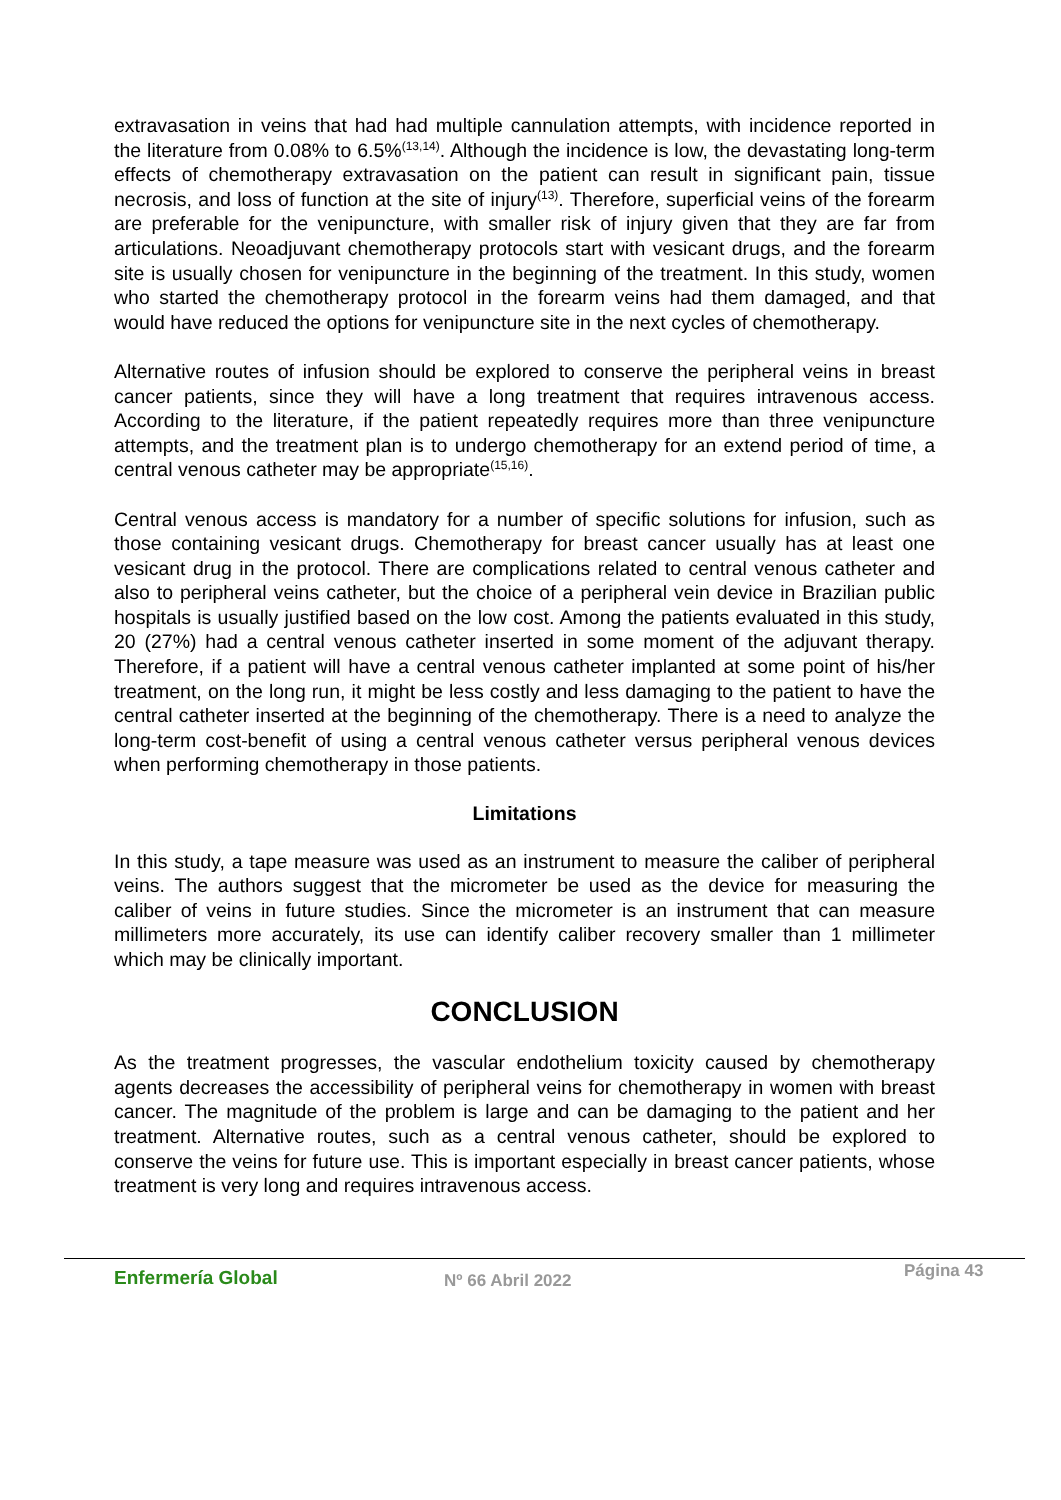extravasation in veins that had had multiple cannulation attempts, with incidence reported in the literature from 0.08% to 6.5%<sup>(13,14)</sup>. Although the incidence is low, the devastating long-term effects of chemotherapy extravasation on the patient can result in significant pain, tissue necrosis, and loss of function at the site of injury<sup>(13)</sup>. Therefore, superficial veins of the forearm are preferable for the venipuncture, with smaller risk of injury given that they are far from articulations. Neoadjuvant chemotherapy protocols start with vesicant drugs, and the forearm site is usually chosen for venipuncture in the beginning of the treatment. In this study, women who started the chemotherapy protocol in the forearm veins had them damaged, and that would have reduced the options for venipuncture site in the next cycles of chemotherapy.
Alternative routes of infusion should be explored to conserve the peripheral veins in breast cancer patients, since they will have a long treatment that requires intravenous access. According to the literature, if the patient repeatedly requires more than three venipuncture attempts, and the treatment plan is to undergo chemotherapy for an extend period of time, a central venous catheter may be appropriate<sup>(15,16)</sup>.
Central venous access is mandatory for a number of specific solutions for infusion, such as those containing vesicant drugs. Chemotherapy for breast cancer usually has at least one vesicant drug in the protocol. There are complications related to central venous catheter and also to peripheral veins catheter, but the choice of a peripheral vein device in Brazilian public hospitals is usually justified based on the low cost. Among the patients evaluated in this study, 20 (27%) had a central venous catheter inserted in some moment of the adjuvant therapy. Therefore, if a patient will have a central venous catheter implanted at some point of his/her treatment, on the long run, it might be less costly and less damaging to the patient to have the central catheter inserted at the beginning of the chemotherapy. There is a need to analyze the long-term cost-benefit of using a central venous catheter versus peripheral venous devices when performing chemotherapy in those patients.
Limitations
In this study, a tape measure was used as an instrument to measure the caliber of peripheral veins. The authors suggest that the micrometer be used as the device for measuring the caliber of veins in future studies. Since the micrometer is an instrument that can measure millimeters more accurately, its use can identify caliber recovery smaller than 1 millimeter which may be clinically important.
CONCLUSION
As the treatment progresses, the vascular endothelium toxicity caused by chemotherapy agents decreases the accessibility of peripheral veins for chemotherapy in women with breast cancer. The magnitude of the problem is large and can be damaging to the patient and her treatment. Alternative routes, such as a central venous catheter, should be explored to conserve the veins for future use. This is important especially in breast cancer patients, whose treatment is very long and requires intravenous access.
Enfermería Global Nº 66 Abril 2022 Página 43